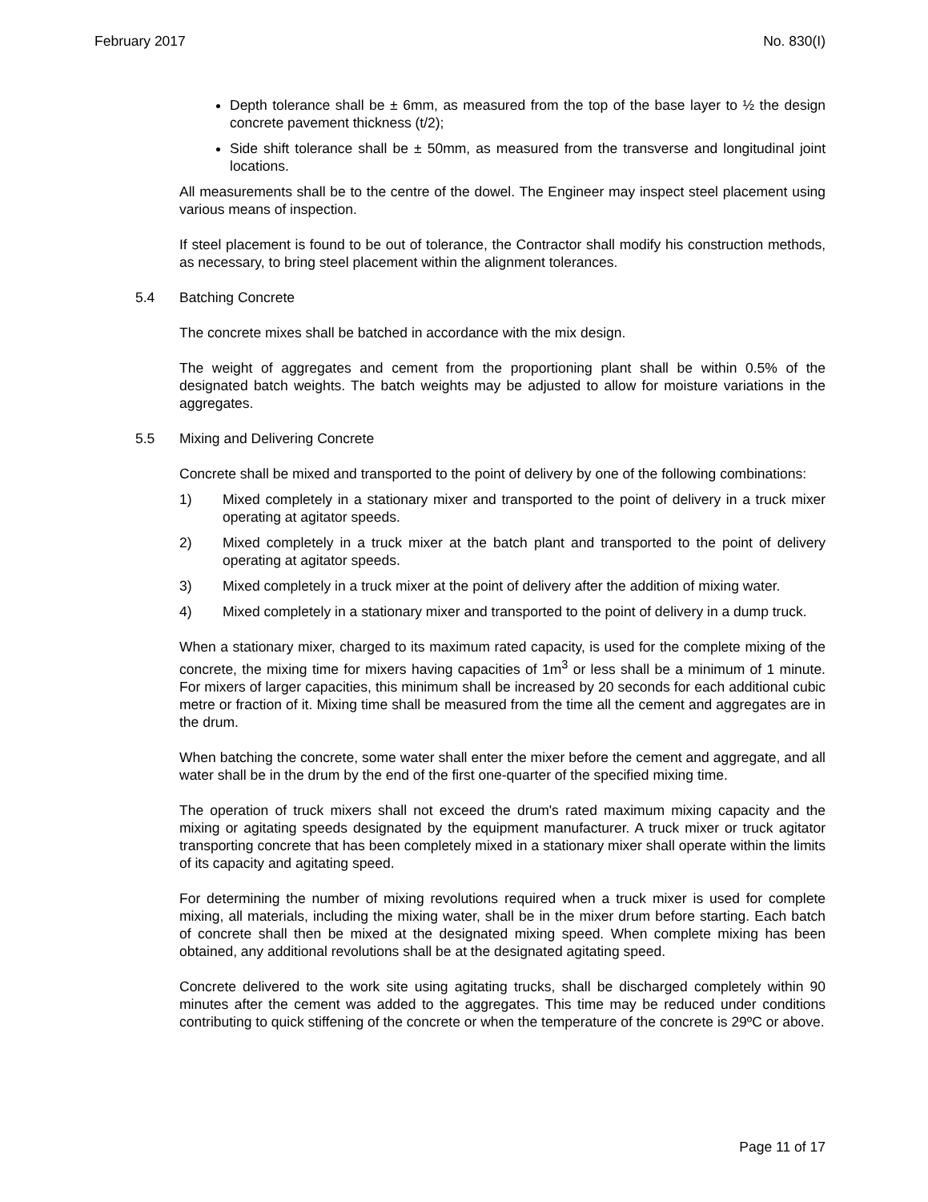February 2017 No. 830(I)
Depth tolerance shall be ± 6mm, as measured from the top of the base layer to ½ the design concrete pavement thickness (t/2);
Side shift tolerance shall be ± 50mm, as measured from the transverse and longitudinal joint locations.
All measurements shall be to the centre of the dowel. The Engineer may inspect steel placement using various means of inspection.
If steel placement is found to be out of tolerance, the Contractor shall modify his construction methods, as necessary, to bring steel placement within the alignment tolerances.
5.4 Batching Concrete
The concrete mixes shall be batched in accordance with the mix design.
The weight of aggregates and cement from the proportioning plant shall be within 0.5% of the designated batch weights. The batch weights may be adjusted to allow for moisture variations in the aggregates.
5.5 Mixing and Delivering Concrete
Concrete shall be mixed and transported to the point of delivery by one of the following combinations:
1) Mixed completely in a stationary mixer and transported to the point of delivery in a truck mixer operating at agitator speeds.
2) Mixed completely in a truck mixer at the batch plant and transported to the point of delivery operating at agitator speeds.
3) Mixed completely in a truck mixer at the point of delivery after the addition of mixing water.
4) Mixed completely in a stationary mixer and transported to the point of delivery in a dump truck.
When a stationary mixer, charged to its maximum rated capacity, is used for the complete mixing of the concrete, the mixing time for mixers having capacities of 1m<sup>3</sup> or less shall be a minimum of 1 minute. For mixers of larger capacities, this minimum shall be increased by 20 seconds for each additional cubic metre or fraction of it. Mixing time shall be measured from the time all the cement and aggregates are in the drum.
When batching the concrete, some water shall enter the mixer before the cement and aggregate, and all water shall be in the drum by the end of the first one-quarter of the specified mixing time.
The operation of truck mixers shall not exceed the drum's rated maximum mixing capacity and the mixing or agitating speeds designated by the equipment manufacturer. A truck mixer or truck agitator transporting concrete that has been completely mixed in a stationary mixer shall operate within the limits of its capacity and agitating speed.
For determining the number of mixing revolutions required when a truck mixer is used for complete mixing, all materials, including the mixing water, shall be in the mixer drum before starting. Each batch of concrete shall then be mixed at the designated mixing speed. When complete mixing has been obtained, any additional revolutions shall be at the designated agitating speed.
Concrete delivered to the work site using agitating trucks, shall be discharged completely within 90 minutes after the cement was added to the aggregates. This time may be reduced under conditions contributing to quick stiffening of the concrete or when the temperature of the concrete is 29ºC or above.
Page 11 of 17